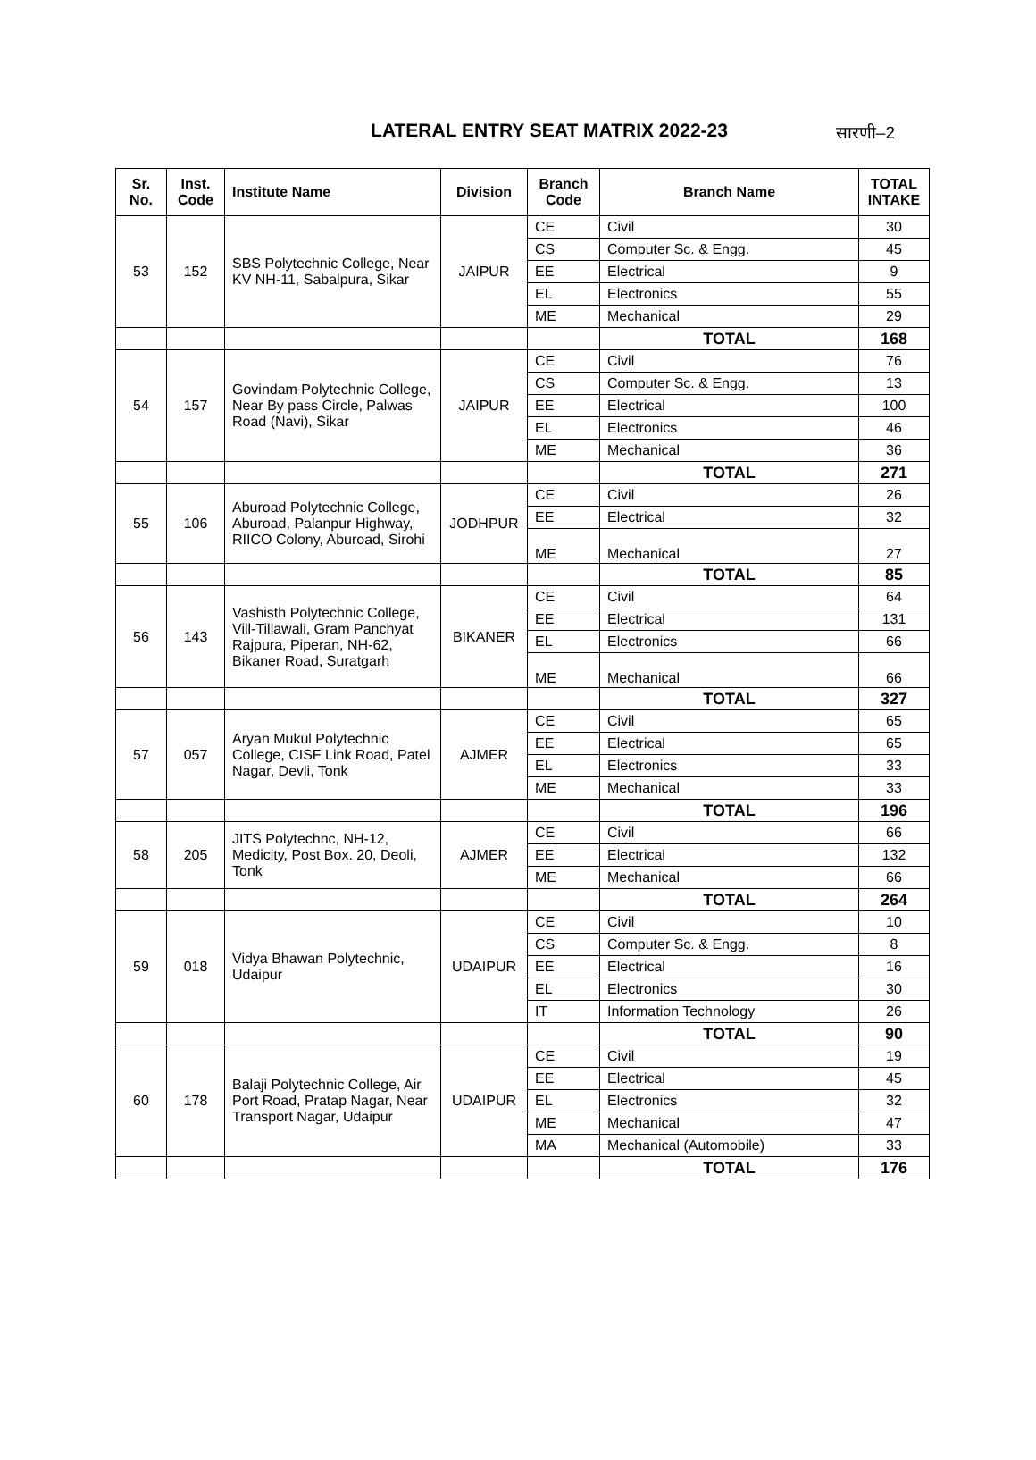LATERAL ENTRY SEAT MATRIX 2022-23
सारणी–2
| Sr. No. | Inst. Code | Institute Name | Division | Branch Code | Branch Name | TOTAL INTAKE |
| --- | --- | --- | --- | --- | --- | --- |
| 53 | 152 | SBS Polytechnic College, Near KV NH-11, Sabalpura, Sikar | JAIPUR | CE | Civil | 30 |
| | | | | CS | Computer Sc. & Engg. | 45 |
| | | | | EE | Electrical | 9 |
| | | | | EL | Electronics | 55 |
| | | | | ME | Mechanical | 29 |
| | | | | | TOTAL | 168 |
| 54 | 157 | Govindam Polytechnic College, Near By pass Circle, Palwas Road (Navi), Sikar | JAIPUR | CE | Civil | 76 |
| | | | | CS | Computer Sc. & Engg. | 13 |
| | | | | EE | Electrical | 100 |
| | | | | EL | Electronics | 46 |
| | | | | ME | Mechanical | 36 |
| | | | | | TOTAL | 271 |
| 55 | 106 | Aburoad Polytechnic College, Aburoad, Palanpur Highway, RIICO Colony, Aburoad, Sirohi | JODHPUR | CE | Civil | 26 |
| | | | | EE | Electrical | 32 |
| | | | | ME | Mechanical | 27 |
| | | | | | TOTAL | 85 |
| 56 | 143 | Vashisth Polytechnic College, Vill-Tillawali, Gram Panchyat Rajpura, Piperan, NH-62, Bikaner Road, Suratgarh | BIKANER | CE | Civil | 64 |
| | | | | EE | Electrical | 131 |
| | | | | EL | Electronics | 66 |
| | | | | ME | Mechanical | 66 |
| | | | | | TOTAL | 327 |
| 57 | 057 | Aryan Mukul Polytechnic College, CISF Link Road, Patel Nagar, Devli, Tonk | AJMER | CE | Civil | 65 |
| | | | | EE | Electrical | 65 |
| | | | | EL | Electronics | 33 |
| | | | | ME | Mechanical | 33 |
| | | | | | TOTAL | 196 |
| 58 | 205 | JITS Polytechnc, NH-12, Medicity, Post Box. 20, Deoli, Tonk | AJMER | CE | Civil | 66 |
| | | | | EE | Electrical | 132 |
| | | | | ME | Mechanical | 66 |
| | | | | | TOTAL | 264 |
| 59 | 018 | Vidya Bhawan Polytechnic, Udaipur | UDAIPUR | CE | Civil | 10 |
| | | | | CS | Computer Sc. & Engg. | 8 |
| | | | | EE | Electrical | 16 |
| | | | | EL | Electronics | 30 |
| | | | | IT | Information Technology | 26 |
| | | | | | TOTAL | 90 |
| 60 | 178 | Balaji Polytechnic College, Air Port Road, Pratap Nagar, Near Transport Nagar, Udaipur | UDAIPUR | CE | Civil | 19 |
| | | | | EE | Electrical | 45 |
| | | | | EL | Electronics | 32 |
| | | | | ME | Mechanical | 47 |
| | | | | MA | Mechanical (Automobile) | 33 |
| | | | | | TOTAL | 176 |